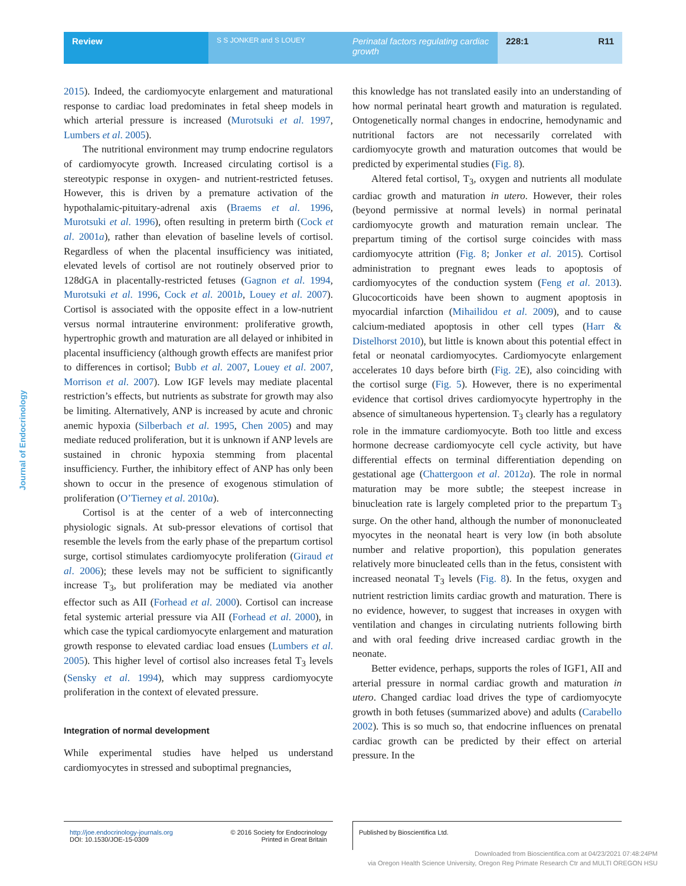Review
S S JONKER and S LOUEY
Perinatal factors regulating cardiac growth
228:1 R11
Journal of Endocrinology
2015). Indeed, the cardiomyocyte enlargement and maturational response to cardiac load predominates in fetal sheep models in which arterial pressure is increased (Murotsuki et al. 1997, Lumbers et al. 2005).
The nutritional environment may trump endocrine regulators of cardiomyocyte growth. Increased circulating cortisol is a stereotypic response in oxygen- and nutrient-restricted fetuses. However, this is driven by a premature activation of the hypothalamic-pituitary-adrenal axis (Braems et al. 1996, Murotsuki et al. 1996), often resulting in preterm birth (Cock et al. 2001a), rather than elevation of baseline levels of cortisol. Regardless of when the placental insufficiency was initiated, elevated levels of cortisol are not routinely observed prior to 128dGA in placentally-restricted fetuses (Gagnon et al. 1994, Murotsuki et al. 1996, Cock et al. 2001b, Louey et al. 2007). Cortisol is associated with the opposite effect in a low-nutrient versus normal intrauterine environment: proliferative growth, hypertrophic growth and maturation are all delayed or inhibited in placental insufficiency (although growth effects are manifest prior to differences in cortisol; Bubb et al. 2007, Louey et al. 2007, Morrison et al. 2007). Low IGF levels may mediate placental restriction’s effects, but nutrients as substrate for growth may also be limiting. Alternatively, ANP is increased by acute and chronic anemic hypoxia (Silberbach et al. 1995, Chen 2005) and may mediate reduced proliferation, but it is unknown if ANP levels are sustained in chronic hypoxia stemming from placental insufficiency. Further, the inhibitory effect of ANP has only been shown to occur in the presence of exogenous stimulation of proliferation (O’Tierney et al. 2010a).
Cortisol is at the center of a web of interconnecting physiologic signals. At sub-pressor elevations of cortisol that resemble the levels from the early phase of the prepartum cortisol surge, cortisol stimulates cardiomyocyte proliferation (Giraud et al. 2006); these levels may not be sufficient to significantly increase T<sub>3</sub>, but proliferation may be mediated via another effector such as AII (Forhead et al. 2000). Cortisol can increase fetal systemic arterial pressure via AII (Forhead et al. 2000), in which case the typical cardiomyocyte enlargement and maturation growth response to elevated cardiac load ensues (Lumbers et al. 2005). This higher level of cortisol also increases fetal T<sub>3</sub> levels (Sensky et al. 1994), which may suppress cardiomyocyte proliferation in the context of elevated pressure.
Integration of normal development
While experimental studies have helped us understand cardiomyocytes in stressed and suboptimal pregnancies,
this knowledge has not translated easily into an understanding of how normal perinatal heart growth and maturation is regulated. Ontogenetically normal changes in endocrine, hemodynamic and nutritional factors are not necessarily correlated with cardiomyocyte growth and maturation outcomes that would be predicted by experimental studies (Fig. 8).
Altered fetal cortisol, T<sub>3</sub>, oxygen and nutrients all modulate cardiac growth and maturation in utero. However, their roles (beyond permissive at normal levels) in normal perinatal cardiomyocyte growth and maturation remain unclear. The prepartum timing of the cortisol surge coincides with mass cardiomyocyte attrition (Fig. 8; Jonker et al. 2015). Cortisol administration to pregnant ewes leads to apoptosis of cardiomyocytes of the conduction system (Feng et al. 2013). Glucocorticoids have been shown to augment apoptosis in myocardial infarction (Mihailidou et al. 2009), and to cause calcium-mediated apoptosis in other cell types (Harr & Distelhorst 2010), but little is known about this potential effect in fetal or neonatal cardiomyocytes. Cardiomyocyte enlargement accelerates 10 days before birth (Fig. 2 E), also coinciding with the cortisol surge (Fig. 5). However, there is no experimental evidence that cortisol drives cardiomyocyte hypertrophy in the absence of simultaneous hypertension. T<sub>3</sub> clearly has a regulatory role in the immature cardiomyocyte. Both too little and excess hormone decrease cardiomyocyte cell cycle activity, but have differential effects on terminal differentiation depending on gestational age (Chattergoon et al. 2012a). The role in normal maturation may be more subtle; the steepest increase in binucleation rate is largely completed prior to the prepartum T<sub>3</sub> surge. On the other hand, although the number of mononucleated myocytes in the neonatal heart is very low (in both absolute number and relative proportion), this population generates relatively more binucleated cells than in the fetus, consistent with increased neonatal T<sub>3</sub> levels (Fig. 8). In the fetus, oxygen and nutrient restriction limits cardiac growth and maturation. There is no evidence, however, to suggest that increases in oxygen with ventilation and changes in circulating nutrients following birth and with oral feeding drive increased cardiac growth in the neonate.
Better evidence, perhaps, supports the roles of IGF1, AII and arterial pressure in normal cardiac growth and maturation in utero. Changed cardiac load drives the type of cardiomyocyte growth in both fetuses (summarized above) and adults (Carabello 2002). This is so much so, that endocrine influences on prenatal cardiac growth can be predicted by their effect on arterial pressure. In the
http://joe.endocrinology-journals.org
DOI: 10.1530/JOE-15-0309 © 2016 Society for Endocrinology
Printed in Great Britain
Published by Bioscientifica Ltd.
Downloaded from Bioscientifica.com at 04/23/2021 07:48:24PM
via Oregon Health Science University, Oregon Reg Primate Research Ctr and MULTI OREGON HSU